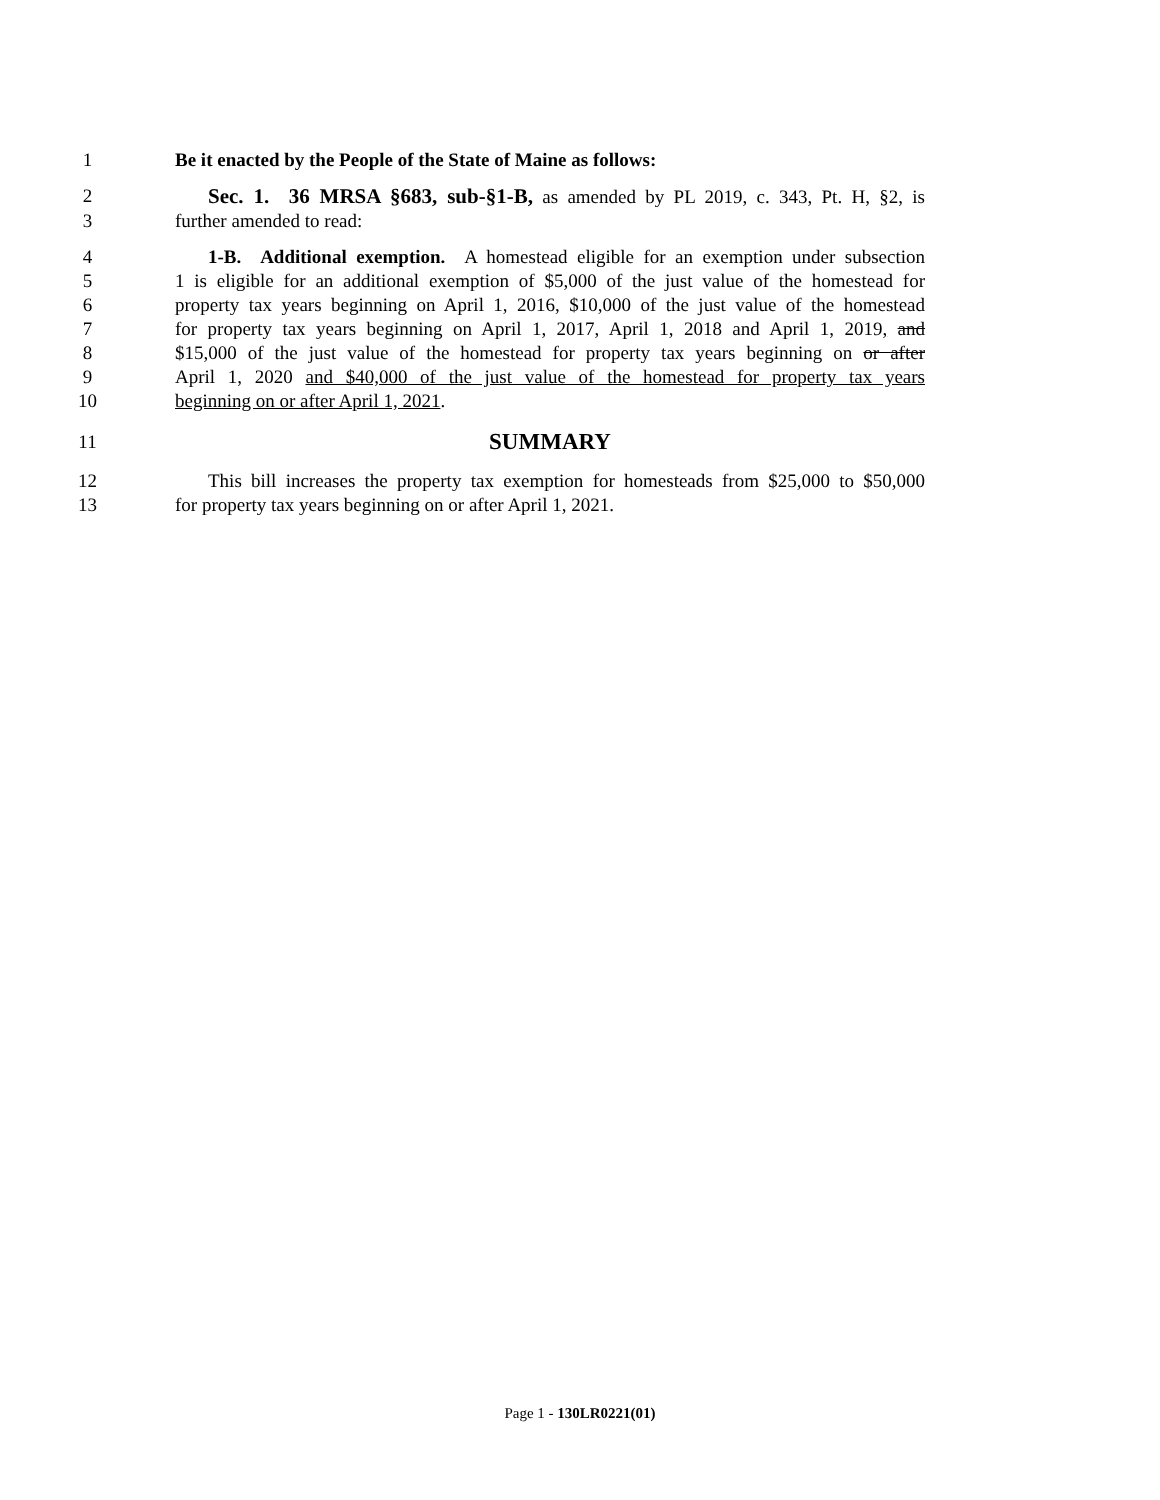1 Be it enacted by the People of the State of Maine as follows:
2 Sec. 1. 36 MRSA §683, sub-§1-B, as amended by PL 2019, c. 343, Pt. H, §2, is
3 further amended to read:
4 1-B. Additional exemption. A homestead eligible for an exemption under subsection
5 1 is eligible for an additional exemption of $5,000 of the just value of the homestead for
6 property tax years beginning on April 1, 2016, $10,000 of the just value of the homestead
7 for property tax years beginning on April 1, 2017, April 1, 2018 and April 1, 2019, and
8 $15,000 of the just value of the homestead for property tax years beginning on or after
9 April 1, 2020 and $40,000 of the just value of the homestead for property tax years
10 beginning on or after April 1, 2021.
11 SUMMARY
12 This bill increases the property tax exemption for homesteads from $25,000 to $50,000
13 for property tax years beginning on or after April 1, 2021.
Page 1 - 130LR0221(01)